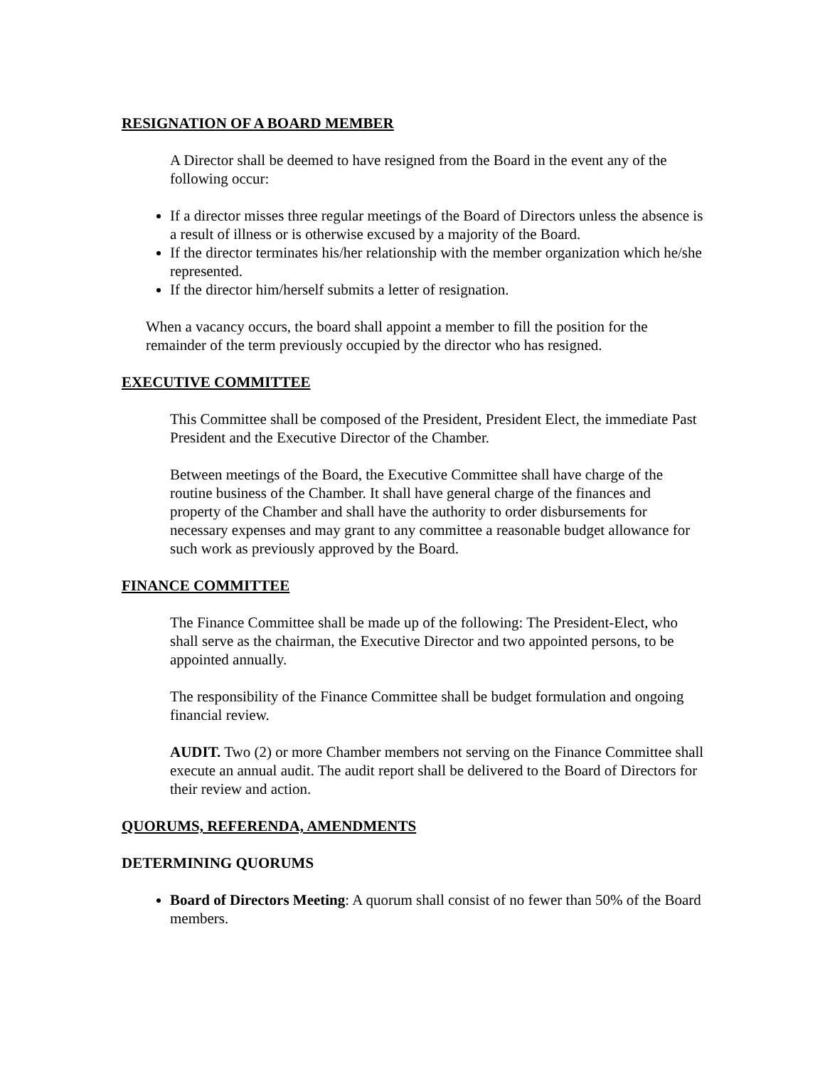RESIGNATION OF A BOARD MEMBER
A Director shall be deemed to have resigned from the Board in the event any of the following occur:
If a director misses three regular meetings of the Board of Directors unless the absence is a result of illness or is otherwise excused by a majority of the Board.
If the director terminates his/her relationship with the member organization which he/she represented.
If the director him/herself submits a letter of resignation.
When a vacancy occurs, the board shall appoint a member to fill the position for the remainder of the term previously occupied by the director who has resigned.
EXECUTIVE COMMITTEE
This Committee shall be composed of the President, President Elect, the immediate Past President and the Executive Director of the Chamber.
Between meetings of the Board, the Executive Committee shall have charge of the routine business of the Chamber. It shall have general charge of the finances and property of the Chamber and shall have the authority to order disbursements for necessary expenses and may grant to any committee a reasonable budget allowance for such work as previously approved by the Board.
FINANCE COMMITTEE
The Finance Committee shall be made up of the following: The President-Elect, who shall serve as the chairman, the Executive Director and two appointed persons, to be appointed annually.
The responsibility of the Finance Committee shall be budget formulation and ongoing financial review.
AUDIT. Two (2) or more Chamber members not serving on the Finance Committee shall execute an annual audit. The audit report shall be delivered to the Board of Directors for their review and action.
QUORUMS, REFERENDA, AMENDMENTS
DETERMINING QUORUMS
Board of Directors Meeting: A quorum shall consist of no fewer than 50% of the Board members.